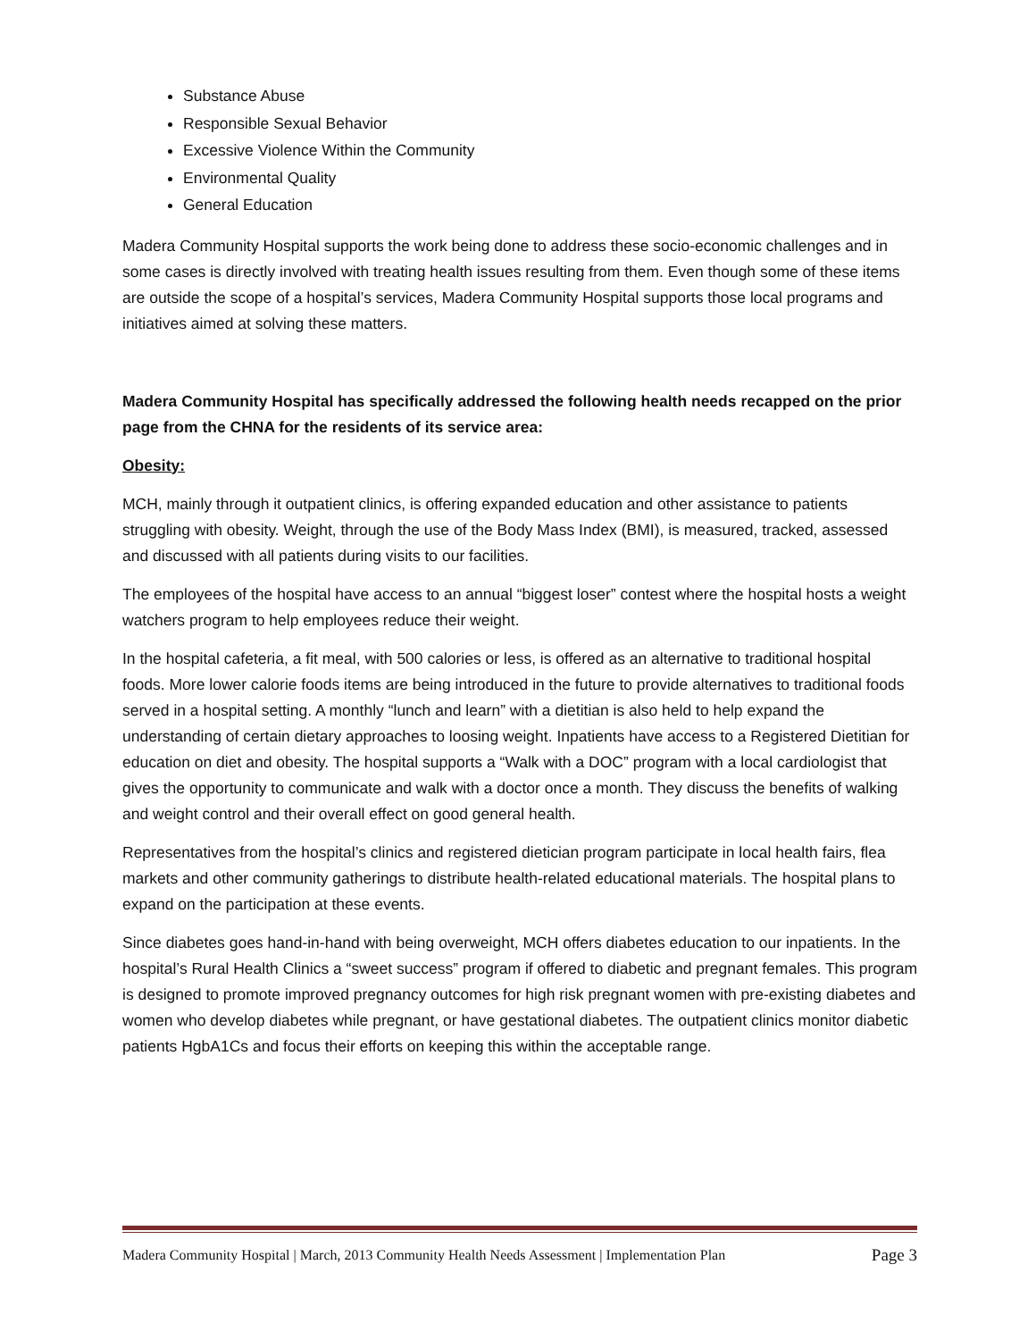Substance Abuse
Responsible Sexual Behavior
Excessive Violence Within the Community
Environmental Quality
General Education
Madera Community Hospital supports the work being done to address these socio-economic challenges and in some cases is directly involved with treating health issues resulting from them. Even though some of these items are outside the scope of a hospital’s services, Madera Community Hospital supports those local programs and initiatives aimed at solving these matters.
Madera Community Hospital has specifically addressed the following health needs recapped on the prior page from the CHNA for the residents of its service area:
Obesity:
MCH, mainly through it outpatient clinics, is offering expanded education and other assistance to patients struggling with obesity. Weight, through the use of the Body Mass Index (BMI), is measured, tracked, assessed and discussed with all patients during visits to our facilities.
The employees of the hospital have access to an annual “biggest loser” contest where the hospital hosts a weight watchers program to help employees reduce their weight.
In the hospital cafeteria, a fit meal, with 500 calories or less, is offered as an alternative to traditional hospital foods. More lower calorie foods items are being introduced in the future to provide alternatives to traditional foods served in a hospital setting. A monthly “lunch and learn” with a dietitian is also held to help expand the understanding of certain dietary approaches to loosing weight. Inpatients have access to a Registered Dietitian for education on diet and obesity. The hospital supports a “Walk with a DOC” program with a local cardiologist that gives the opportunity to communicate and walk with a doctor once a month. They discuss the benefits of walking and weight control and their overall effect on good general health.
Representatives from the hospital’s clinics and registered dietician program participate in local health fairs, flea markets and other community gatherings to distribute health-related educational materials. The hospital plans to expand on the participation at these events.
Since diabetes goes hand-in-hand with being overweight, MCH offers diabetes education to our inpatients. In the hospital’s Rural Health Clinics a “sweet success” program if offered to diabetic and pregnant females. This program is designed to promote improved pregnancy outcomes for high risk pregnant women with pre-existing diabetes and women who develop diabetes while pregnant, or have gestational diabetes. The outpatient clinics monitor diabetic patients HgbA1Cs and focus their efforts on keeping this within the acceptable range.
Madera Community Hospital | March, 2013 Community Health Needs Assessment | Implementation Plan Page 3